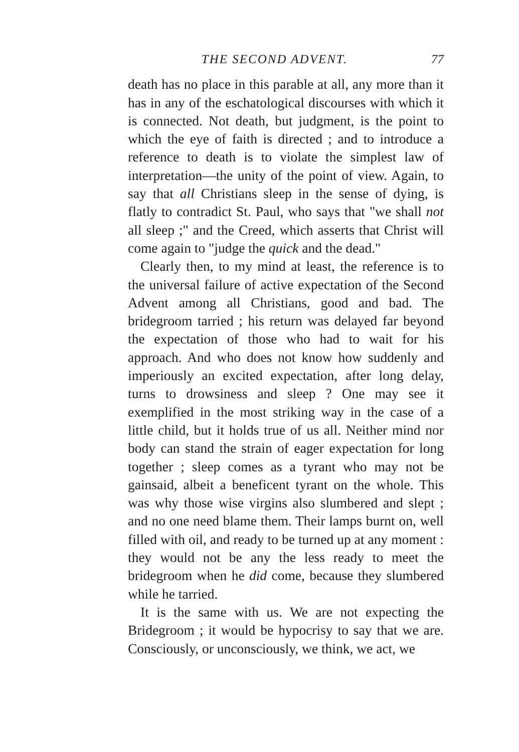THE SECOND ADVENT. 77
death has no place in this parable at all, any more than it has in any of the eschatological discourses with which it is connected. Not death, but judgment, is the point to which the eye of faith is directed ; and to introduce a reference to death is to violate the simplest law of interpretation—the unity of the point of view. Again, to say that all Christians sleep in the sense of dying, is flatly to contradict St. Paul, who says that "we shall not all sleep ;" and the Creed, which asserts that Christ will come again to "judge the quick and the dead."
Clearly then, to my mind at least, the reference is to the universal failure of active expectation of the Second Advent among all Christians, good and bad. The bridegroom tarried ; his return was delayed far beyond the expectation of those who had to wait for his approach. And who does not know how suddenly and imperiously an excited expectation, after long delay, turns to drowsiness and sleep ? One may see it exemplified in the most striking way in the case of a little child, but it holds true of us all. Neither mind nor body can stand the strain of eager expectation for long together ; sleep comes as a tyrant who may not be gainsaid, albeit a beneficent tyrant on the whole. This was why those wise virgins also slumbered and slept ; and no one need blame them. Their lamps burnt on, well filled with oil, and ready to be turned up at any moment : they would not be any the less ready to meet the bridegroom when he did come, because they slumbered while he tarried.
It is the same with us. We are not expecting the Bridegroom ; it would be hypocrisy to say that we are. Consciously, or unconsciously, we think, we act, we